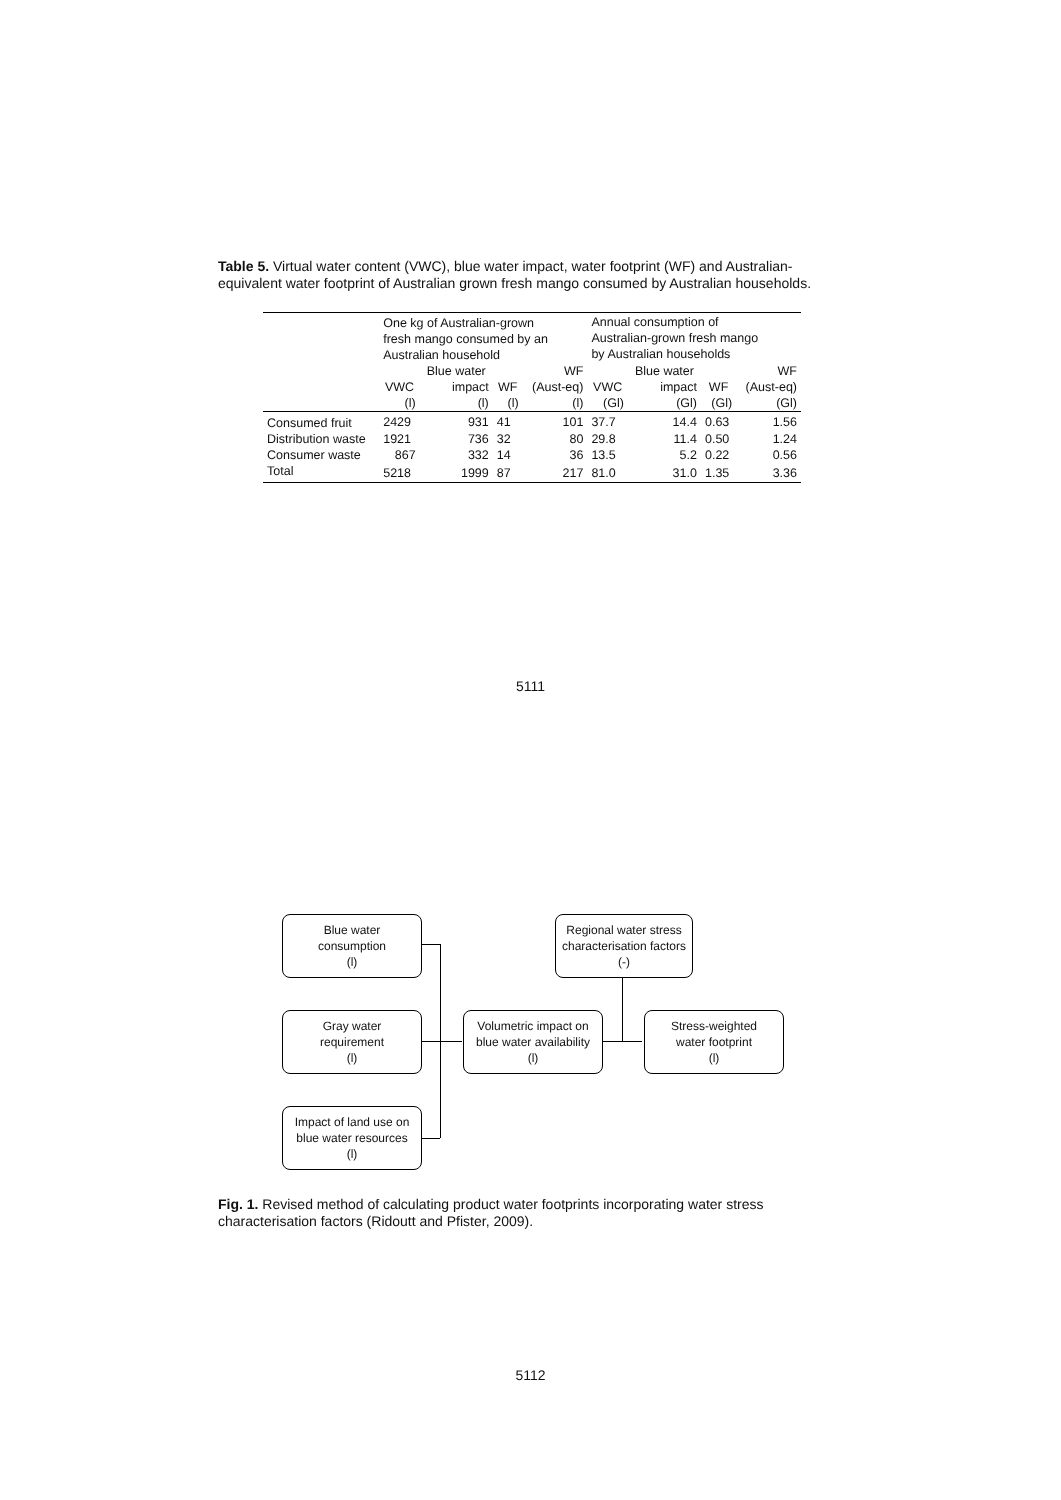Table 5. Virtual water content (VWC), blue water impact, water footprint (WF) and Australian-equivalent water footprint of Australian grown fresh mango consumed by Australian households.
| | One kg of Australian-grown fresh mango consumed by an Australian household | | | | Annual consumption of Australian-grown fresh mango by Australian households | | | |
| --- | --- | --- | --- | --- | --- | --- | --- | --- |
| | | Blue water | | WF | | Blue water | | WF |
| | VWC | impact | WF | (Aust-eq) | VWC | impact | WF | (Aust-eq) |
| | (l) | (l) | (l) | (l) | (Gl) | (Gl) | (Gl) | (Gl) |
| Consumed fruit | 2429 | 931 | 41 | 101 | 37.7 | 14.4 | 0.63 | 1.56 |
| Distribution waste | 1921 | 736 | 32 | 80 | 29.8 | 11.4 | 0.50 | 1.24 |
| Consumer waste | 867 | 332 | 14 | 36 | 13.5 | 5.2 | 0.22 | 0.56 |
| Total | 5218 | 1999 | 87 | 217 | 81.0 | 31.0 | 1.35 | 3.36 |
5111
Blue water
consumption
(l)
Regional water stress
characterisation factors
(-)
Gray water
requirement
(l)
Volumetric impact on
blue water availability
(l)
Stress-weighted
water footprint
(l)
Impact of land use on
blue water resources
(l)
Fig. 1. Revised method of calculating product water footprints incorporating water stress characterisation factors (Ridoutt and Pfister, 2009).
5112